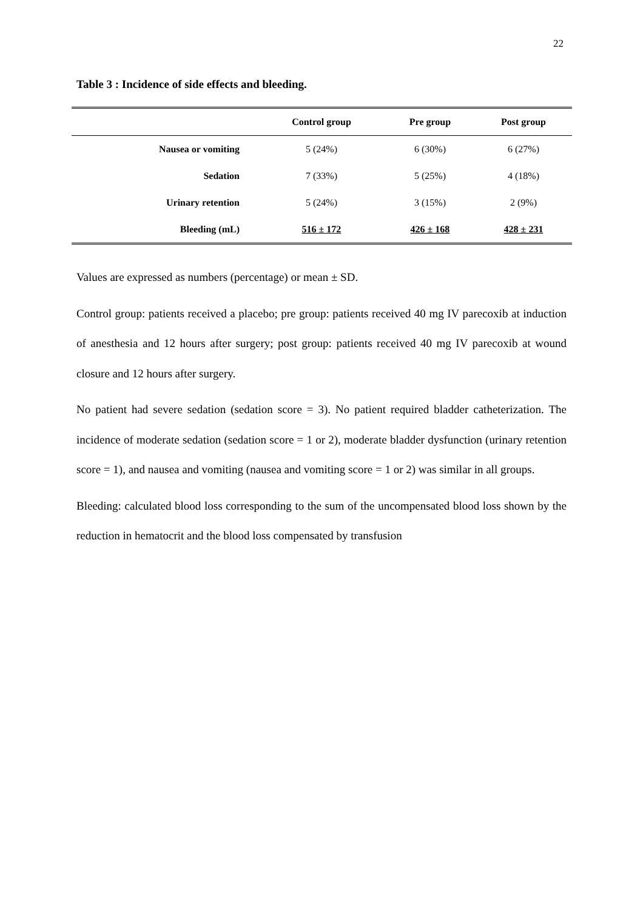22
Table 3 : Incidence of side effects and bleeding.
| | Control group | Pre group | Post group |
| --- | --- | --- | --- |
| Nausea or vomiting | 5 (24%) | 6 (30%) | 6 (27%) |
| Sedation | 7 (33%) | 5 (25%) | 4 (18%) |
| Urinary retention | 5 (24%) | 3 (15%) | 2 (9%) |
| Bleeding (mL) | 516 ± 172 | 426 ± 168 | 428 ± 231 |
Values are expressed as numbers (percentage) or mean ± SD.
Control group: patients received a placebo; pre group: patients received 40 mg IV parecoxib at induction of anesthesia and 12 hours after surgery; post group: patients received 40 mg IV parecoxib at wound closure and 12 hours after surgery.
No patient had severe sedation (sedation score = 3). No patient required bladder catheterization. The incidence of moderate sedation (sedation score = 1 or 2), moderate bladder dysfunction (urinary retention score = 1), and nausea and vomiting (nausea and vomiting score = 1 or 2) was similar in all groups.
Bleeding: calculated blood loss corresponding to the sum of the uncompensated blood loss shown by the reduction in hematocrit and the blood loss compensated by transfusion